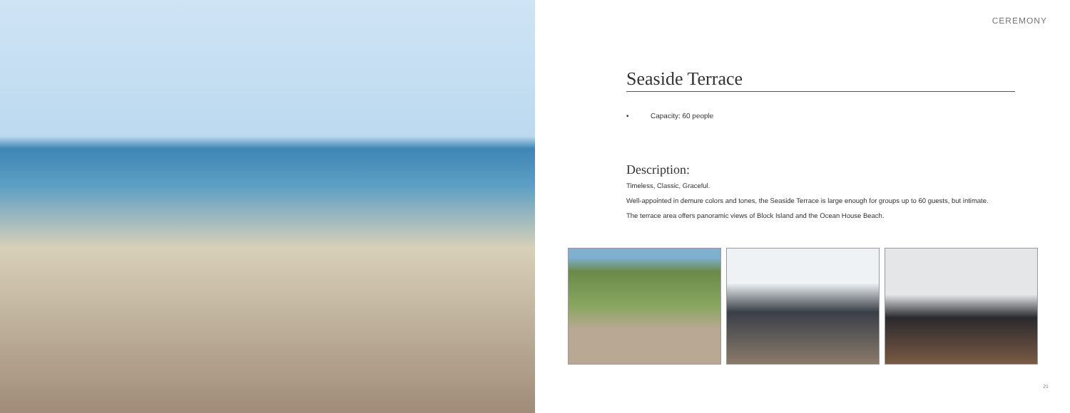CEREMONY
Seaside Terrace
• Capacity: 60 people
Description:
Timeless, Classic, Graceful.
Well-appointed in demure colors and tones, the Seaside Terrace is large enough for groups up to 60 guests, but intimate.
The terrace area offers panoramic views of Block Island and the Ocean House Beach.
21